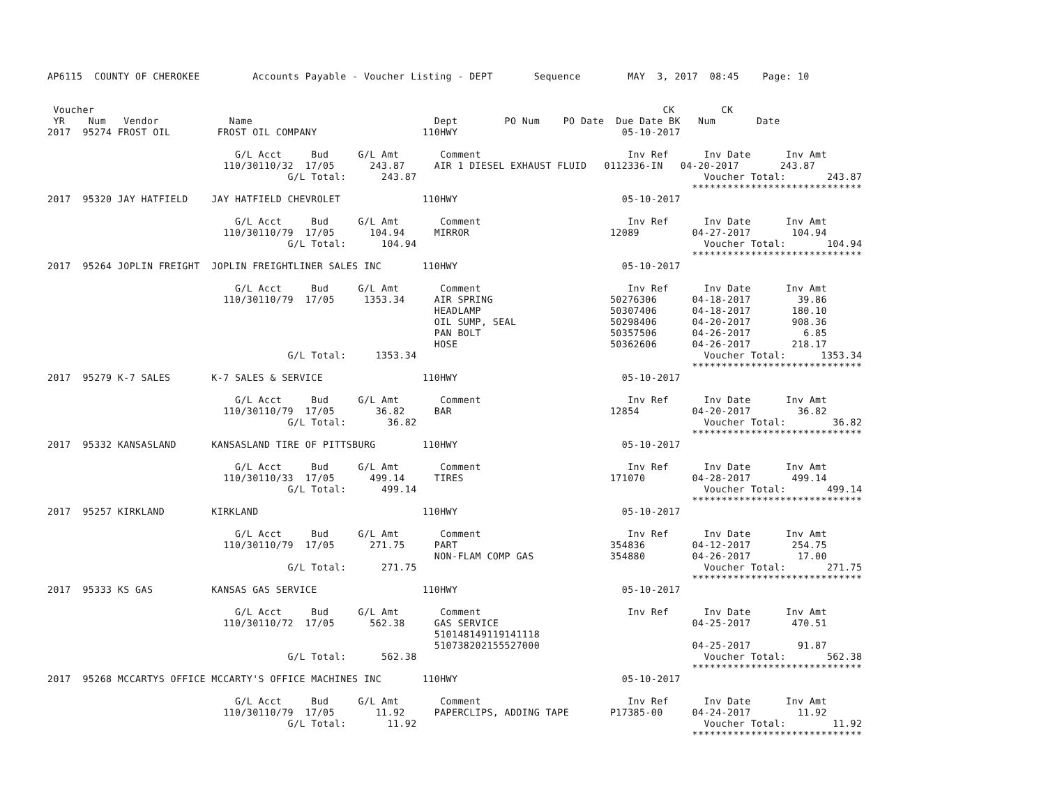AP6115  COUNTY OF CHEROKEE         Accounts Payable - Voucher Listing - DEPT       Sequence        MAY  3, 2017  08:45    Page: 10


 Voucher                                                                                                 CK        CK
 YR    Num   Vendor            Name                               Dept        PO Num    PO Date  Due Date BK   Num       Date
2017  95274 FROST OIL        FROST OIL COMPANY                  110HWY                            05-10-2017

                                G/L Acct     Bud     G/L Amt       Comment                         Inv Ref      Inv Date      Inv Amt
                              110/30110/32  17/05      243.87     AIR 1 DIESEL EXHAUST FLUID   0112336-IN   04-20-2017       243.87
                                         G/L Total:      243.87                                                 Voucher Total:       243.87
                                                                                                              *****************************
2017  95320 JAY HATFIELD    JAY HATFIELD CHEVROLET              110HWY                            05-10-2017

                                G/L Acct     Bud     G/L Amt       Comment                         Inv Ref      Inv Date      Inv Amt
                              110/30110/79  17/05      104.94     MIRROR                        12089         04-27-2017       104.94
                                         G/L Total:      104.94                                                 Voucher Total:       104.94
                                                                                                              *****************************
2017  95264 JOPLIN FREIGHT  JOPLIN FREIGHTLINER SALES INC       110HWY                            05-10-2017

                                G/L Acct     Bud     G/L Amt       Comment                         Inv Ref      Inv Date      Inv Amt
                              110/30110/79  17/05     1353.34     AIR SPRING                    50276306      04-18-2017        39.86
                                                                  HEADLAMP                      50307406      04-18-2017       180.10
                                                                  OIL SUMP, SEAL                50298406      04-20-2017       908.36
                                                                  PAN BOLT                      50357506      04-26-2017         6.85
                                                                  HOSE                          50362606      04-26-2017       218.17
                                         G/L Total:     1353.34                                                 Voucher Total:      1353.34
                                                                                                              *****************************
2017  95279 K-7 SALES       K-7 SALES & SERVICE                 110HWY                            05-10-2017

                                G/L Acct     Bud     G/L Amt       Comment                         Inv Ref      Inv Date      Inv Amt
                              110/30110/79  17/05       36.82     BAR                           12854         04-20-2017        36.82
                                         G/L Total:       36.82                                                 Voucher Total:        36.82
                                                                                                              *****************************
2017  95332 KANSASLAND      KANSASLAND TIRE OF PITTSBURG        110HWY                            05-10-2017

                                G/L Acct     Bud     G/L Amt       Comment                         Inv Ref      Inv Date      Inv Amt
                              110/30110/33  17/05      499.14     TIRES                         171070        04-28-2017       499.14
                                         G/L Total:      499.14                                                 Voucher Total:       499.14
                                                                                                              *****************************
2017  95257 KIRKLAND        KIRKLAND                            110HWY                            05-10-2017

                                G/L Acct     Bud     G/L Amt       Comment                         Inv Ref      Inv Date      Inv Amt
                              110/30110/79  17/05      271.75     PART                          354836        04-12-2017       254.75
                                                                  NON-FLAM COMP GAS             354880        04-26-2017        17.00
                                         G/L Total:      271.75                                                 Voucher Total:       271.75
                                                                                                              *****************************
2017  95333 KS GAS          KANSAS GAS SERVICE                  110HWY                            05-10-2017

                                G/L Acct     Bud     G/L Amt       Comment                         Inv Ref      Inv Date      Inv Amt
                              110/30110/72  17/05      562.38     GAS SERVICE                                 04-25-2017       470.51
                                                                  510148149119141118
                                                                  510738202155527000                          04-25-2017        91.87
                                         G/L Total:      562.38                                                 Voucher Total:       562.38
                                                                                                              *****************************
2017  95268 MCCARTYS OFFICE MCCARTY'S OFFICE MACHINES INC       110HWY                            05-10-2017

                                G/L Acct     Bud     G/L Amt       Comment                         Inv Ref      Inv Date      Inv Amt
                              110/30110/79  17/05       11.92     PAPERCLIPS, ADDING TAPE       P17385-00     04-24-2017        11.92
                                         G/L Total:       11.92                                                 Voucher Total:        11.92
                                                                                                              *****************************